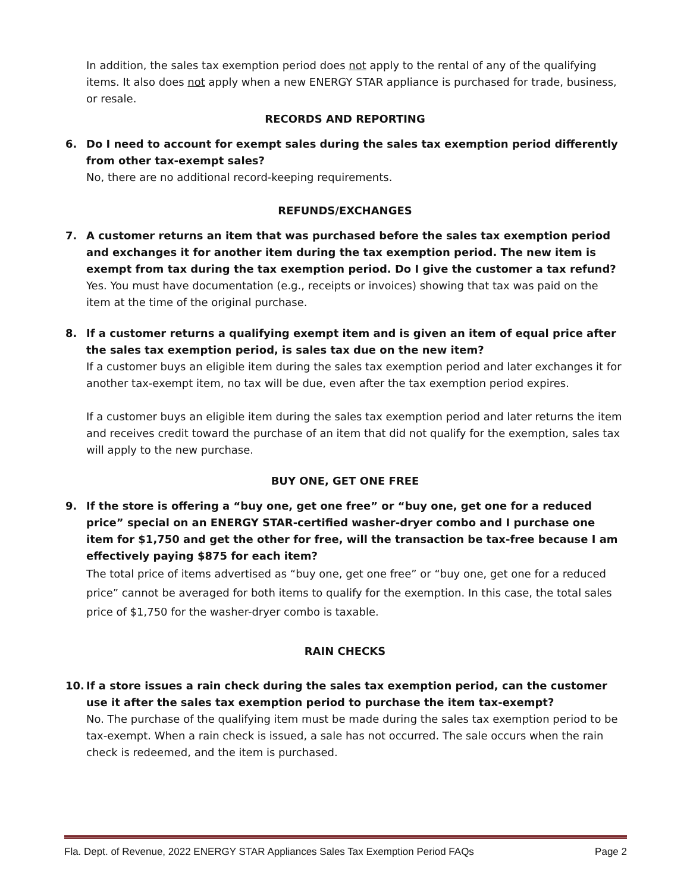In addition, the sales tax exemption period does not apply to the rental of any of the qualifying items. It also does not apply when a new ENERGY STAR appliance is purchased for trade, business, or resale.
RECORDS AND REPORTING
6. Do I need to account for exempt sales during the sales tax exemption period differently from other tax-exempt sales?
No, there are no additional record-keeping requirements.
REFUNDS/EXCHANGES
7. A customer returns an item that was purchased before the sales tax exemption period and exchanges it for another item during the tax exemption period. The new item is exempt from tax during the tax exemption period. Do I give the customer a tax refund?
Yes. You must have documentation (e.g., receipts or invoices) showing that tax was paid on the item at the time of the original purchase.
8. If a customer returns a qualifying exempt item and is given an item of equal price after the sales tax exemption period, is sales tax due on the new item?
If a customer buys an eligible item during the sales tax exemption period and later exchanges it for another tax-exempt item, no tax will be due, even after the tax exemption period expires.
If a customer buys an eligible item during the sales tax exemption period and later returns the item and receives credit toward the purchase of an item that did not qualify for the exemption, sales tax will apply to the new purchase.
BUY ONE, GET ONE FREE
9. If the store is offering a “buy one, get one free” or “buy one, get one for a reduced price” special on an ENERGY STAR-certified washer-dryer combo and I purchase one item for $1,750 and get the other for free, will the transaction be tax-free because I am effectively paying $875 for each item?
The total price of items advertised as “buy one, get one free” or “buy one, get one for a reduced price” cannot be averaged for both items to qualify for the exemption. In this case, the total sales price of $1,750 for the washer-dryer combo is taxable.
RAIN CHECKS
10. If a store issues a rain check during the sales tax exemption period, can the customer use it after the sales tax exemption period to purchase the item tax-exempt?
No. The purchase of the qualifying item must be made during the sales tax exemption period to be tax-exempt. When a rain check is issued, a sale has not occurred. The sale occurs when the rain check is redeemed, and the item is purchased.
Fla. Dept. of Revenue, 2022 ENERGY STAR Appliances Sales Tax Exemption Period FAQs Page 2